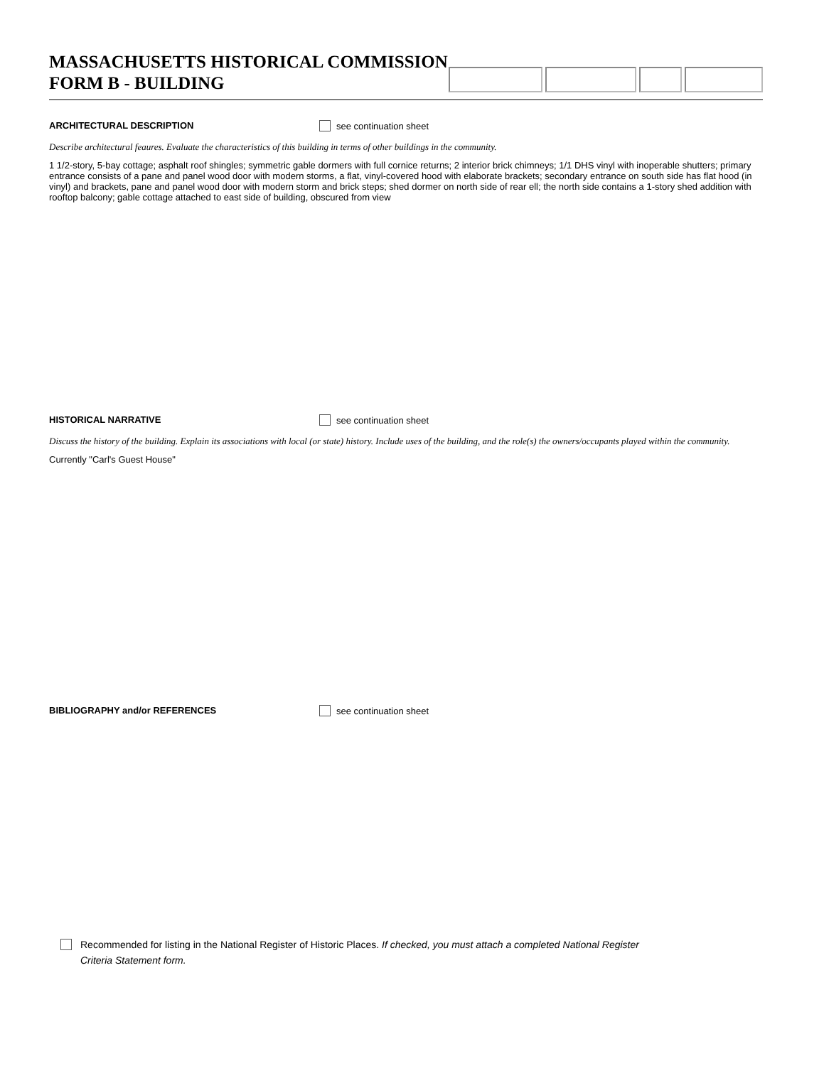MASSACHUSETTS HISTORICAL COMMISSION
FORM B - BUILDING
ARCHITECTURAL DESCRIPTION see continuation sheet
Describe architectural feaures. Evaluate the characteristics of this building in terms of other buildings in the community.
1 1/2-story, 5-bay cottage; asphalt roof shingles; symmetric gable dormers with full cornice returns; 2 interior brick chimneys; 1/1 DHS vinyl with inoperable shutters; primary entrance consists of a pane and panel wood door with modern storms, a flat, vinyl-covered hood with elaborate brackets; secondary entrance on south side has flat hood (in vinyl) and brackets, pane and panel wood door with modern storm and brick steps; shed dormer on north side of rear ell; the north side contains a 1-story shed addition with rooftop balcony; gable cottage attached to east side of building, obscured from view
HISTORICAL NARRATIVE see continuation sheet
Discuss the history of the building. Explain its associations with local (or state) history. Include uses of the building, and the role(s) the owners/occupants played within the community.
Currently "Carl's Guest House"
BIBLIOGRAPHY and/or REFERENCES see continuation sheet
Recommended for listing in the National Register of Historic Places. If checked, you must attach a completed National Register
Criteria Statement form.